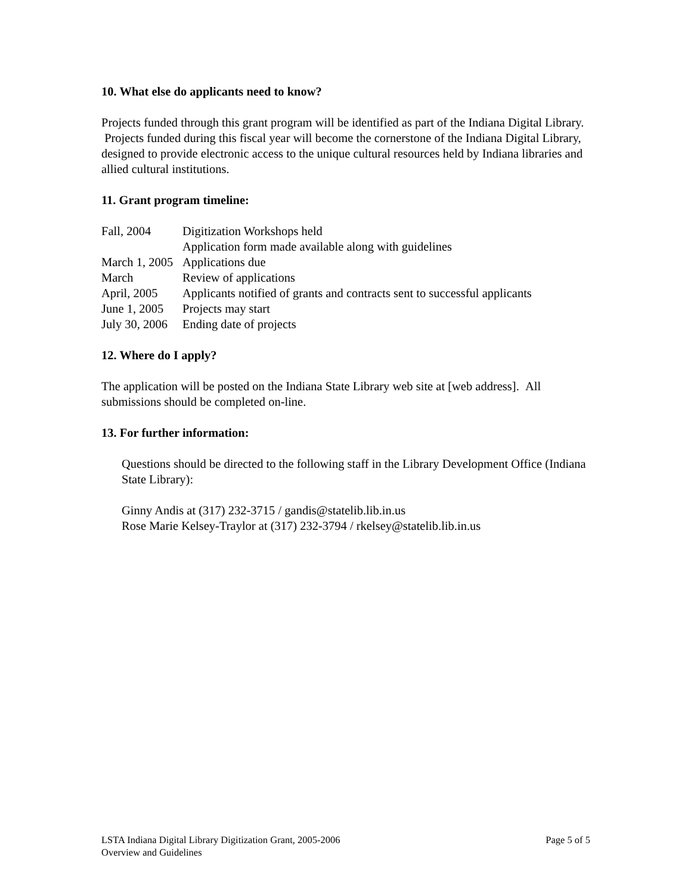10. What else do applicants need to know?
Projects funded through this grant program will be identified as part of the Indiana Digital Library. Projects funded during this fiscal year will become the cornerstone of the Indiana Digital Library, designed to provide electronic access to the unique cultural resources held by Indiana libraries and allied cultural institutions.
11. Grant program timeline:
| Fall, 2004 | Digitization Workshops held Application form made available along with guidelines |
| March 1, 2005 | Applications due |
| March | Review of applications |
| April, 2005 | Applicants notified of grants and contracts sent to successful applicants |
| June 1, 2005 | Projects may start |
| July 30, 2006 | Ending date of projects |
12. Where do I apply?
The application will be posted on the Indiana State Library web site at [web address]. All submissions should be completed on-line.
13. For further information:
Questions should be directed to the following staff in the Library Development Office (Indiana State Library):
Ginny Andis at (317) 232-3715 / gandis@statelib.lib.in.us
Rose Marie Kelsey-Traylor at (317) 232-3794 / rkelsey@statelib.lib.in.us
LSTA Indiana Digital Library Digitization Grant, 2005-2006
Overview and Guidelines
Page 5 of 5